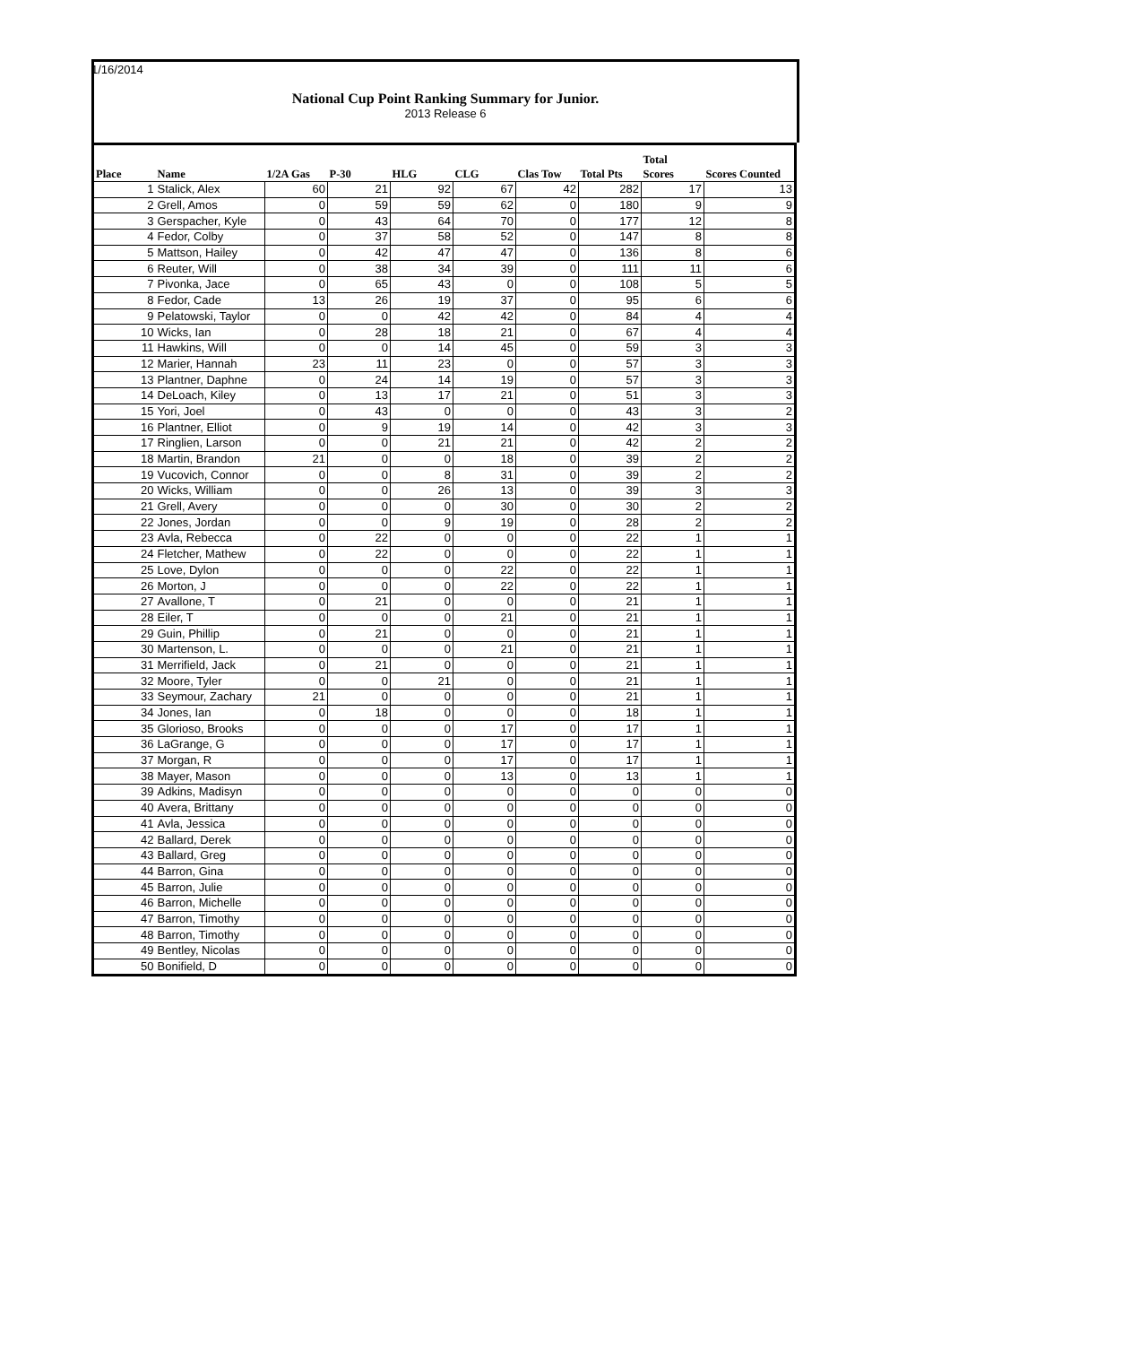1/16/2014
National Cup Point Ranking Summary for Junior.
2013 Release 6
| Place | Name | 1/2A Gas | P-30 | HLG | CLG | Clas Tow | Total Pts | Total Scores | Scores Counted |
| --- | --- | --- | --- | --- | --- | --- | --- | --- | --- |
| 1 | Stalick, Alex | 60 | 21 | 92 | 67 | 42 | 282 | 17 | 13 |
| 2 | Grell, Amos | 0 | 59 | 59 | 62 | 0 | 180 | 9 | 9 |
| 3 | Gerspacher, Kyle | 0 | 43 | 64 | 70 | 0 | 177 | 12 | 8 |
| 4 | Fedor, Colby | 0 | 37 | 58 | 52 | 0 | 147 | 8 | 8 |
| 5 | Mattson, Hailey | 0 | 42 | 47 | 47 | 0 | 136 | 8 | 6 |
| 6 | Reuter, Will | 0 | 38 | 34 | 39 | 0 | 111 | 11 | 6 |
| 7 | Pivonka, Jace | 0 | 65 | 43 | 0 | 0 | 108 | 5 | 5 |
| 8 | Fedor, Cade | 13 | 26 | 19 | 37 | 0 | 95 | 6 | 6 |
| 9 | Pelatowski, Taylor | 0 | 0 | 42 | 42 | 0 | 84 | 4 | 4 |
| 10 | Wicks, Ian | 0 | 28 | 18 | 21 | 0 | 67 | 4 | 4 |
| 11 | Hawkins, Will | 0 | 0 | 14 | 45 | 0 | 59 | 3 | 3 |
| 12 | Marier, Hannah | 23 | 11 | 23 | 0 | 0 | 57 | 3 | 3 |
| 13 | Plantner, Daphne | 0 | 24 | 14 | 19 | 0 | 57 | 3 | 3 |
| 14 | DeLoach, Kiley | 0 | 13 | 17 | 21 | 0 | 51 | 3 | 3 |
| 15 | Yori, Joel | 0 | 43 | 0 | 0 | 0 | 43 | 3 | 2 |
| 16 | Plantner, Elliot | 0 | 9 | 19 | 14 | 0 | 42 | 3 | 3 |
| 17 | Ringlien, Larson | 0 | 0 | 21 | 21 | 0 | 42 | 2 | 2 |
| 18 | Martin, Brandon | 21 | 0 | 0 | 18 | 0 | 39 | 2 | 2 |
| 19 | Vucovich, Connor | 0 | 0 | 8 | 31 | 0 | 39 | 2 | 2 |
| 20 | Wicks, William | 0 | 0 | 26 | 13 | 0 | 39 | 3 | 3 |
| 21 | Grell, Avery | 0 | 0 | 0 | 30 | 0 | 30 | 2 | 2 |
| 22 | Jones, Jordan | 0 | 0 | 9 | 19 | 0 | 28 | 2 | 2 |
| 23 | Avla, Rebecca | 0 | 22 | 0 | 0 | 0 | 22 | 1 | 1 |
| 24 | Fletcher, Mathew | 0 | 22 | 0 | 0 | 0 | 22 | 1 | 1 |
| 25 | Love, Dylon | 0 | 0 | 0 | 22 | 0 | 22 | 1 | 1 |
| 26 | Morton, J | 0 | 0 | 0 | 22 | 0 | 22 | 1 | 1 |
| 27 | Avallone, T | 0 | 21 | 0 | 0 | 0 | 21 | 1 | 1 |
| 28 | Eiler, T | 0 | 0 | 0 | 21 | 0 | 21 | 1 | 1 |
| 29 | Guin, Phillip | 0 | 21 | 0 | 0 | 0 | 21 | 1 | 1 |
| 30 | Martenson, L. | 0 | 0 | 0 | 21 | 0 | 21 | 1 | 1 |
| 31 | Merrifield, Jack | 0 | 21 | 0 | 0 | 0 | 21 | 1 | 1 |
| 32 | Moore, Tyler | 0 | 0 | 21 | 0 | 0 | 21 | 1 | 1 |
| 33 | Seymour, Zachary | 21 | 0 | 0 | 0 | 0 | 21 | 1 | 1 |
| 34 | Jones, Ian | 0 | 18 | 0 | 0 | 0 | 18 | 1 | 1 |
| 35 | Glorioso, Brooks | 0 | 0 | 0 | 17 | 0 | 17 | 1 | 1 |
| 36 | LaGrange, G | 0 | 0 | 0 | 17 | 0 | 17 | 1 | 1 |
| 37 | Morgan, R | 0 | 0 | 0 | 17 | 0 | 17 | 1 | 1 |
| 38 | Mayer, Mason | 0 | 0 | 0 | 13 | 0 | 13 | 1 | 1 |
| 39 | Adkins, Madisyn | 0 | 0 | 0 | 0 | 0 | 0 | 0 | 0 |
| 40 | Avera, Brittany | 0 | 0 | 0 | 0 | 0 | 0 | 0 | 0 |
| 41 | Avla, Jessica | 0 | 0 | 0 | 0 | 0 | 0 | 0 | 0 |
| 42 | Ballard, Derek | 0 | 0 | 0 | 0 | 0 | 0 | 0 | 0 |
| 43 | Ballard, Greg | 0 | 0 | 0 | 0 | 0 | 0 | 0 | 0 |
| 44 | Barron, Gina | 0 | 0 | 0 | 0 | 0 | 0 | 0 | 0 |
| 45 | Barron, Julie | 0 | 0 | 0 | 0 | 0 | 0 | 0 | 0 |
| 46 | Barron, Michelle | 0 | 0 | 0 | 0 | 0 | 0 | 0 | 0 |
| 47 | Barron, Timothy | 0 | 0 | 0 | 0 | 0 | 0 | 0 | 0 |
| 48 | Barron, Timothy | 0 | 0 | 0 | 0 | 0 | 0 | 0 | 0 |
| 49 | Bentley, Nicolas | 0 | 0 | 0 | 0 | 0 | 0 | 0 | 0 |
| 50 | Bonifield, D | 0 | 0 | 0 | 0 | 0 | 0 | 0 | 0 |